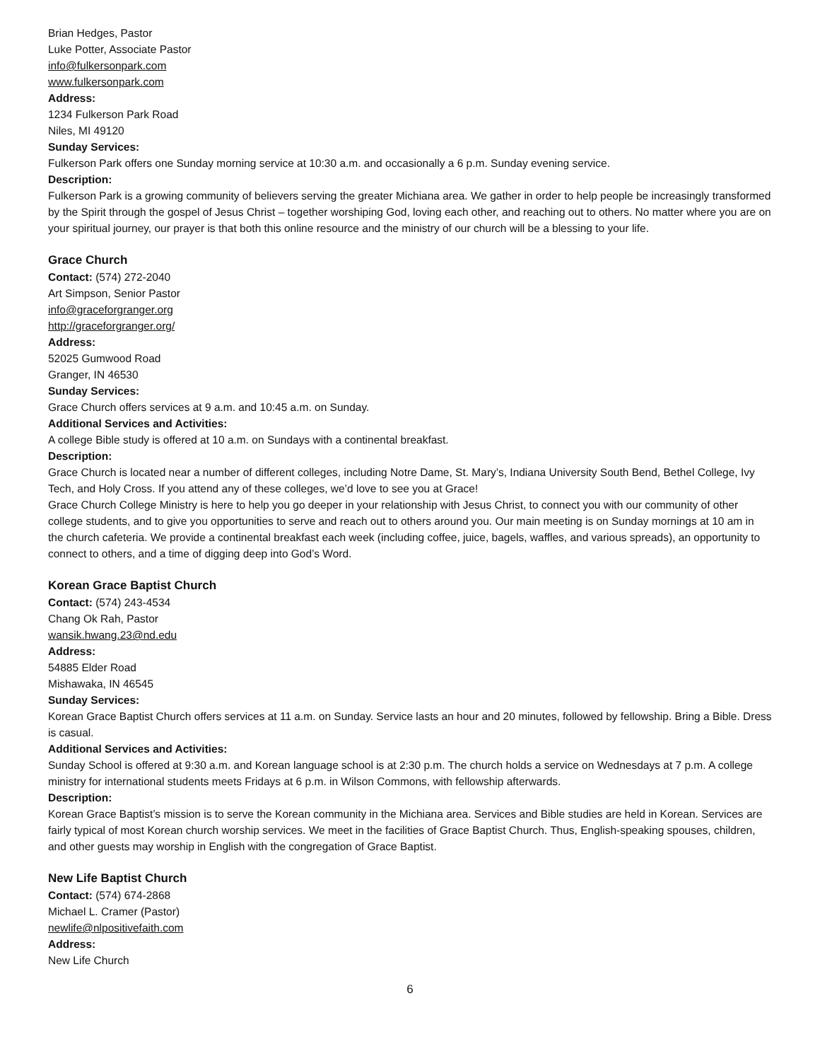Brian Hedges, Pastor
Luke Potter, Associate Pastor
info@fulkersonpark.com
www.fulkersonpark.com
Address:
1234 Fulkerson Park Road
Niles, MI 49120
Sunday Services:
Fulkerson Park offers one Sunday morning service at 10:30 a.m. and occasionally a 6 p.m. Sunday evening service.
Description:
Fulkerson Park is a growing community of believers serving the greater Michiana area. We gather in order to help people be increasingly transformed by the Spirit through the gospel of Jesus Christ – together worshiping God, loving each other, and reaching out to others. No matter where you are on your spiritual journey, our prayer is that both this online resource and the ministry of our church will be a blessing to your life.
Grace Church
Contact: (574) 272-2040
Art Simpson, Senior Pastor
info@graceforgranger.org
http://graceforgranger.org/
Address:
52025 Gumwood Road
Granger, IN 46530
Sunday Services:
Grace Church offers services at 9 a.m. and 10:45 a.m. on Sunday.
Additional Services and Activities:
A college Bible study is offered at 10 a.m. on Sundays with a continental breakfast.
Description:
Grace Church is located near a number of different colleges, including Notre Dame, St. Mary’s, Indiana University South Bend, Bethel College, Ivy Tech, and Holy Cross. If you attend any of these colleges, we’d love to see you at Grace!
Grace Church College Ministry is here to help you go deeper in your relationship with Jesus Christ, to connect you with our community of other college students, and to give you opportunities to serve and reach out to others around you. Our main meeting is on Sunday mornings at 10 am in the church cafeteria. We provide a continental breakfast each week (including coffee, juice, bagels, waffles, and various spreads), an opportunity to connect to others, and a time of digging deep into God’s Word.
Korean Grace Baptist Church
Contact: (574) 243-4534
Chang Ok Rah, Pastor
wansik.hwang.23@nd.edu
Address:
54885 Elder Road
Mishawaka, IN 46545
Sunday Services:
Korean Grace Baptist Church offers services at 11 a.m. on Sunday. Service lasts an hour and 20 minutes, followed by fellowship. Bring a Bible. Dress is casual.
Additional Services and Activities:
Sunday School is offered at 9:30 a.m. and Korean language school is at 2:30 p.m. The church holds a service on Wednesdays at 7 p.m. A college ministry for international students meets Fridays at 6 p.m. in Wilson Commons, with fellowship afterwards.
Description:
Korean Grace Baptist’s mission is to serve the Korean community in the Michiana area. Services and Bible studies are held in Korean. Services are fairly typical of most Korean church worship services. We meet in the facilities of Grace Baptist Church. Thus, English-speaking spouses, children, and other guests may worship in English with the congregation of Grace Baptist.
New Life Baptist Church
Contact: (574) 674-2868
Michael L. Cramer (Pastor)
newlife@nlpositivefaith.com
Address:
New Life Church
6